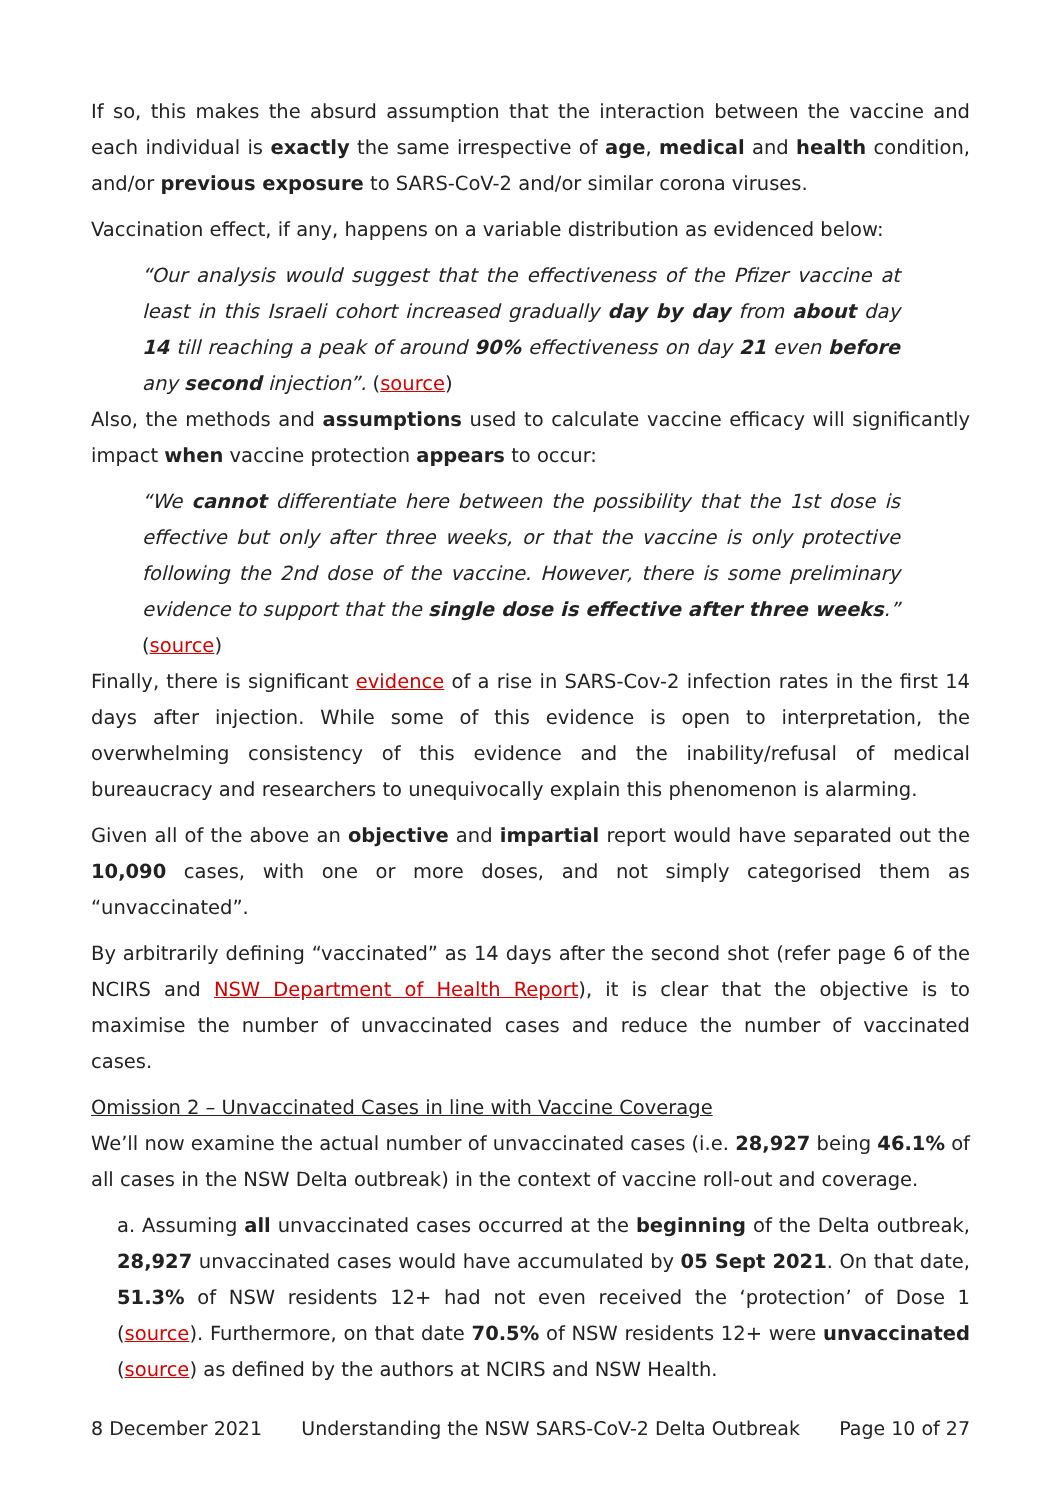If so, this makes the absurd assumption that the interaction between the vaccine and each individual is exactly the same irrespective of age, medical and health condition, and/or previous exposure to SARS-CoV-2 and/or similar corona viruses.
Vaccination effect, if any, happens on a variable distribution as evidenced below:
“Our analysis would suggest that the effectiveness of the Pfizer vaccine at least in this Israeli cohort increased gradually day by day from about day 14 till reaching a peak of around 90% effectiveness on day 21 even before any second injection”. (source)
Also, the methods and assumptions used to calculate vaccine efficacy will significantly impact when vaccine protection appears to occur:
“We cannot differentiate here between the possibility that the 1st dose is effective but only after three weeks, or that the vaccine is only protective following the 2nd dose of the vaccine. However, there is some preliminary evidence to support that the single dose is effective after three weeks.” (source)
Finally, there is significant evidence of a rise in SARS-Cov-2 infection rates in the first 14 days after injection. While some of this evidence is open to interpretation, the overwhelming consistency of this evidence and the inability/refusal of medical bureaucracy and researchers to unequivocally explain this phenomenon is alarming.
Given all of the above an objective and impartial report would have separated out the 10,090 cases, with one or more doses, and not simply categorised them as “unvaccinated”.
By arbitrarily defining “vaccinated” as 14 days after the second shot (refer page 6 of the NCIRS and NSW Department of Health Report), it is clear that the objective is to maximise the number of unvaccinated cases and reduce the number of vaccinated cases.
Omission 2 – Unvaccinated Cases in line with Vaccine Coverage
We’ll now examine the actual number of unvaccinated cases (i.e. 28,927 being 46.1% of all cases in the NSW Delta outbreak) in the context of vaccine roll-out and coverage.
a. Assuming all unvaccinated cases occurred at the beginning of the Delta outbreak, 28,927 unvaccinated cases would have accumulated by 05 Sept 2021. On that date, 51.3% of NSW residents 12+ had not even received the ‘protection’ of Dose 1 (source). Furthermore, on that date 70.5% of NSW residents 12+ were unvaccinated (source) as defined by the authors at NCIRS and NSW Health.
8 December 2021 Understanding the NSW SARS-CoV-2 Delta Outbreak Page 10 of 27